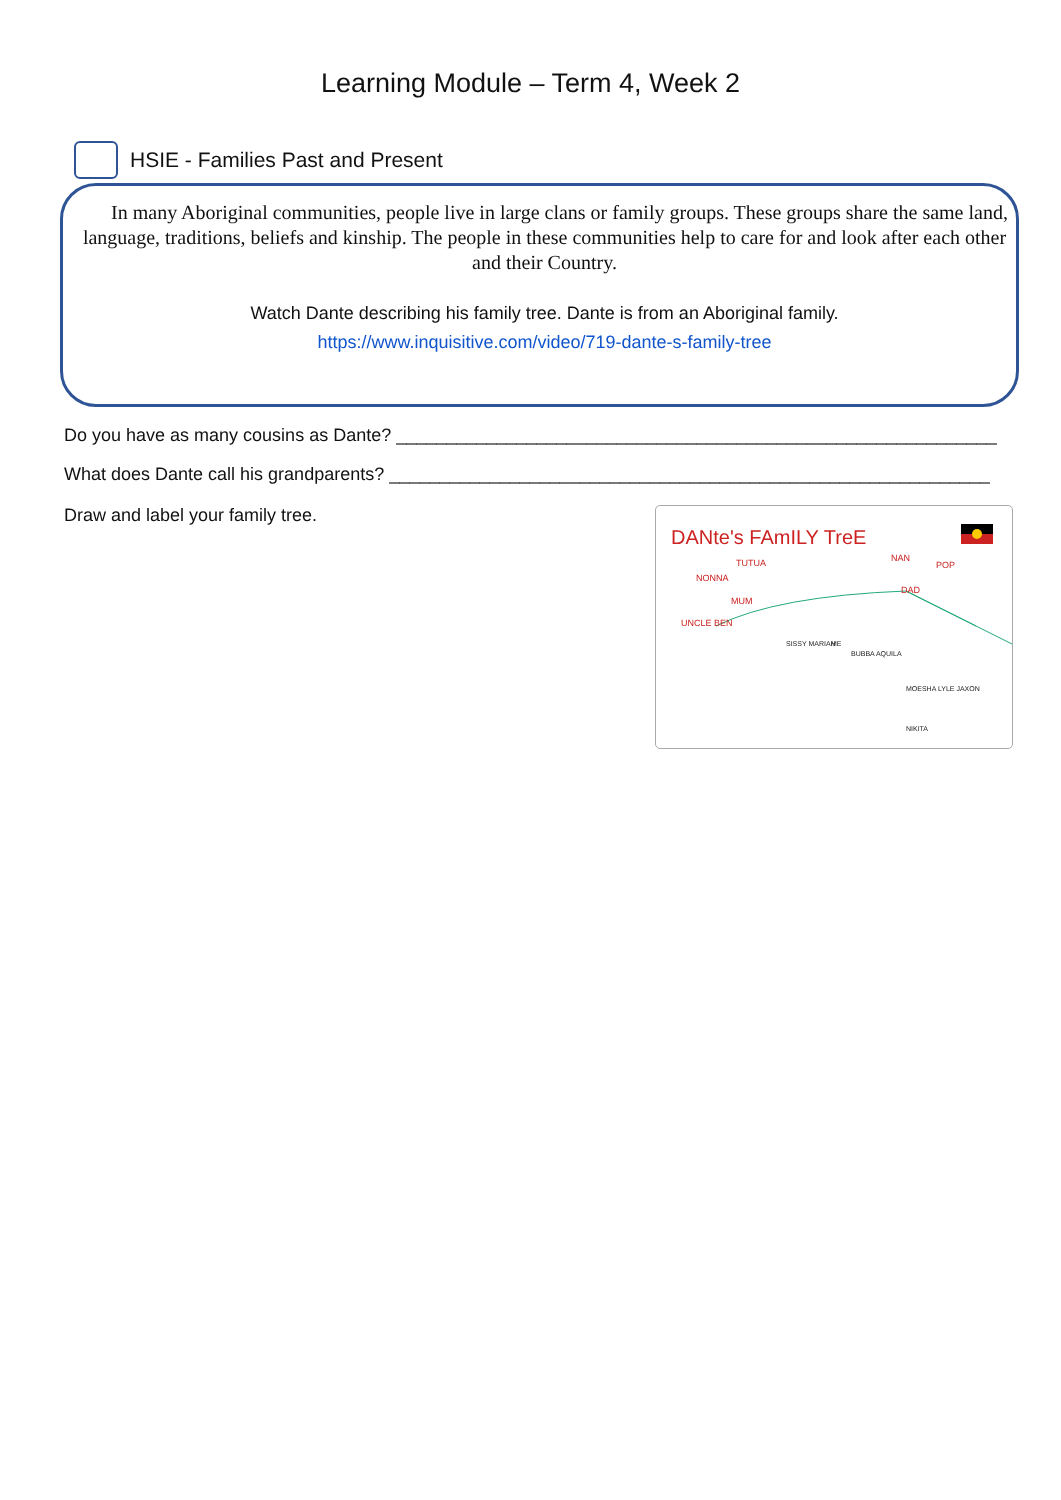Learning Module – Term 4, Week 2
HSIE - Families Past and Present
In many Aboriginal communities, people live in large clans or family groups. These groups share the same land, language, traditions, beliefs and kinship. The people in these communities help to care for and look after each other and their Country.
Watch Dante describing his family tree. Dante is from an Aboriginal family.
https://www.inquisitive.com/video/719-dante-s-family-tree
Do you have as many cousins as Dante? ____________________________________________________________
What does Dante call his grandparents? ____________________________________________________________
Draw and label your family tree.
DANte's FAmILY TreE
NONNA
TUTUA
MUM
UNCLE BEN
NAN
POP
DAD
SISSY MARIAH
ME
BUBBA AQUILA
MOESHA LYLE JAXON
NIKITA